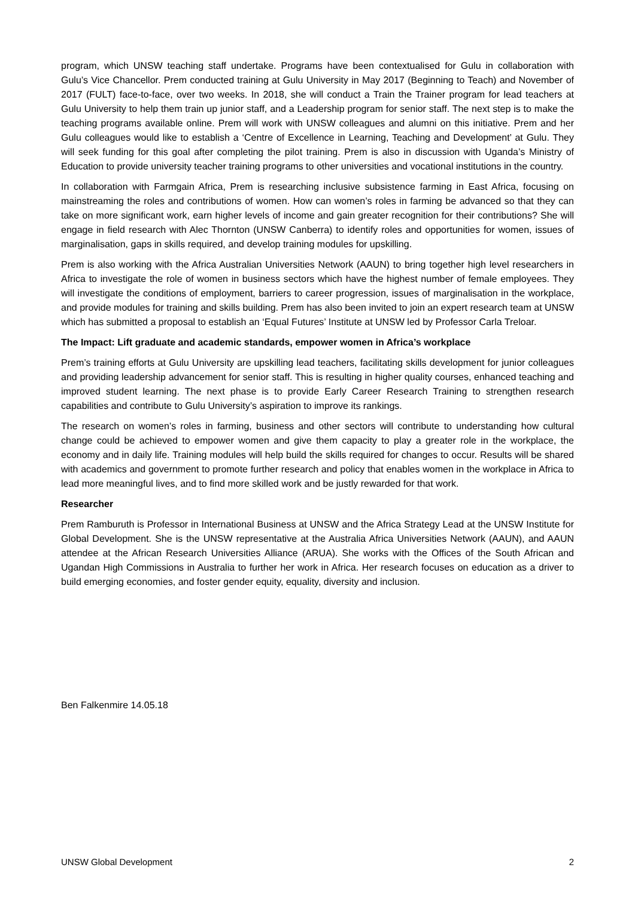program, which UNSW teaching staff undertake. Programs have been contextualised for Gulu in collaboration with Gulu’s Vice Chancellor. Prem conducted training at Gulu University in May 2017 (Beginning to Teach) and November of 2017 (FULT) face-to-face, over two weeks. In 2018, she will conduct a Train the Trainer program for lead teachers at Gulu University to help them train up junior staff, and a Leadership program for senior staff. The next step is to make the teaching programs available online. Prem will work with UNSW colleagues and alumni on this initiative. Prem and her Gulu colleagues would like to establish a ‘Centre of Excellence in Learning, Teaching and Development’ at Gulu. They will seek funding for this goal after completing the pilot training. Prem is also in discussion with Uganda’s Ministry of Education to provide university teacher training programs to other universities and vocational institutions in the country.
In collaboration with Farmgain Africa, Prem is researching inclusive subsistence farming in East Africa, focusing on mainstreaming the roles and contributions of women. How can women’s roles in farming be advanced so that they can take on more significant work, earn higher levels of income and gain greater recognition for their contributions? She will engage in field research with Alec Thornton (UNSW Canberra) to identify roles and opportunities for women, issues of marginalisation, gaps in skills required, and develop training modules for upskilling.
Prem is also working with the Africa Australian Universities Network (AAUN) to bring together high level researchers in Africa to investigate the role of women in business sectors which have the highest number of female employees. They will investigate the conditions of employment, barriers to career progression, issues of marginalisation in the workplace, and provide modules for training and skills building. Prem has also been invited to join an expert research team at UNSW which has submitted a proposal to establish an ‘Equal Futures’ Institute at UNSW led by Professor Carla Treloar.
The Impact: Lift graduate and academic standards, empower women in Africa’s workplace
Prem’s training efforts at Gulu University are upskilling lead teachers, facilitating skills development for junior colleagues and providing leadership advancement for senior staff. This is resulting in higher quality courses, enhanced teaching and improved student learning. The next phase is to provide Early Career Research Training to strengthen research capabilities and contribute to Gulu University’s aspiration to improve its rankings.
The research on women’s roles in farming, business and other sectors will contribute to understanding how cultural change could be achieved to empower women and give them capacity to play a greater role in the workplace, the economy and in daily life. Training modules will help build the skills required for changes to occur. Results will be shared with academics and government to promote further research and policy that enables women in the workplace in Africa to lead more meaningful lives, and to find more skilled work and be justly rewarded for that work.
Researcher
Prem Ramburuth is Professor in International Business at UNSW and the Africa Strategy Lead at the UNSW Institute for Global Development. She is the UNSW representative at the Australia Africa Universities Network (AAUN), and AAUN attendee at the African Research Universities Alliance (ARUA). She works with the Offices of the South African and Ugandan High Commissions in Australia to further her work in Africa. Her research focuses on education as a driver to build emerging economies, and foster gender equity, equality, diversity and inclusion.
Ben Falkenmire 14.05.18
UNSW Global Development 2